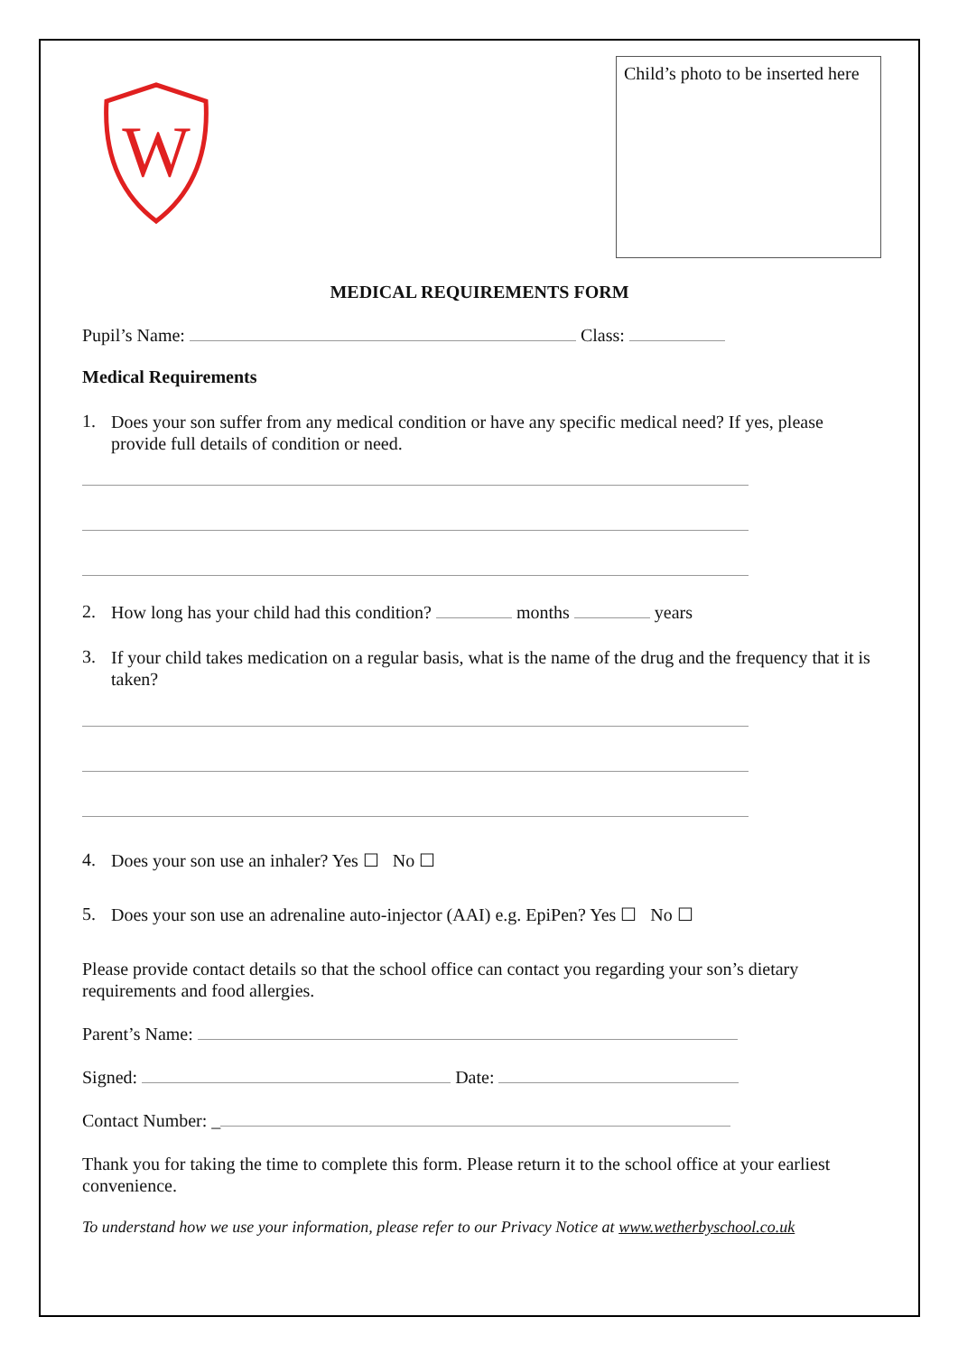W
Child’s photo to be inserted here
MEDICAL REQUIREMENTS FORM
Pupil’s Name: Class:
Medical Requirements
1.
Does your son suffer from any medical condition or have any specific medical need? If yes, please provide full details of condition or need.
2.
How long has your child had this condition? months years
3.
If your child takes medication on a regular basis, what is the name of the drug and the frequency that it is taken?
4.
Does your son use an inhaler? Yes ☐ No ☐
5.
Does your son use an adrenaline auto-injector (AAI) e.g. EpiPen? Yes ☐ No ☐
Please provide contact details so that the school office can contact you regarding your son’s dietary requirements and food allergies.
Parent’s Name:
Signed: Date:
Contact Number: _
Thank you for taking the time to complete this form. Please return it to the school office at your earliest convenience.
To understand how we use your information, please refer to our Privacy Notice at www.wetherbyschool.co.uk